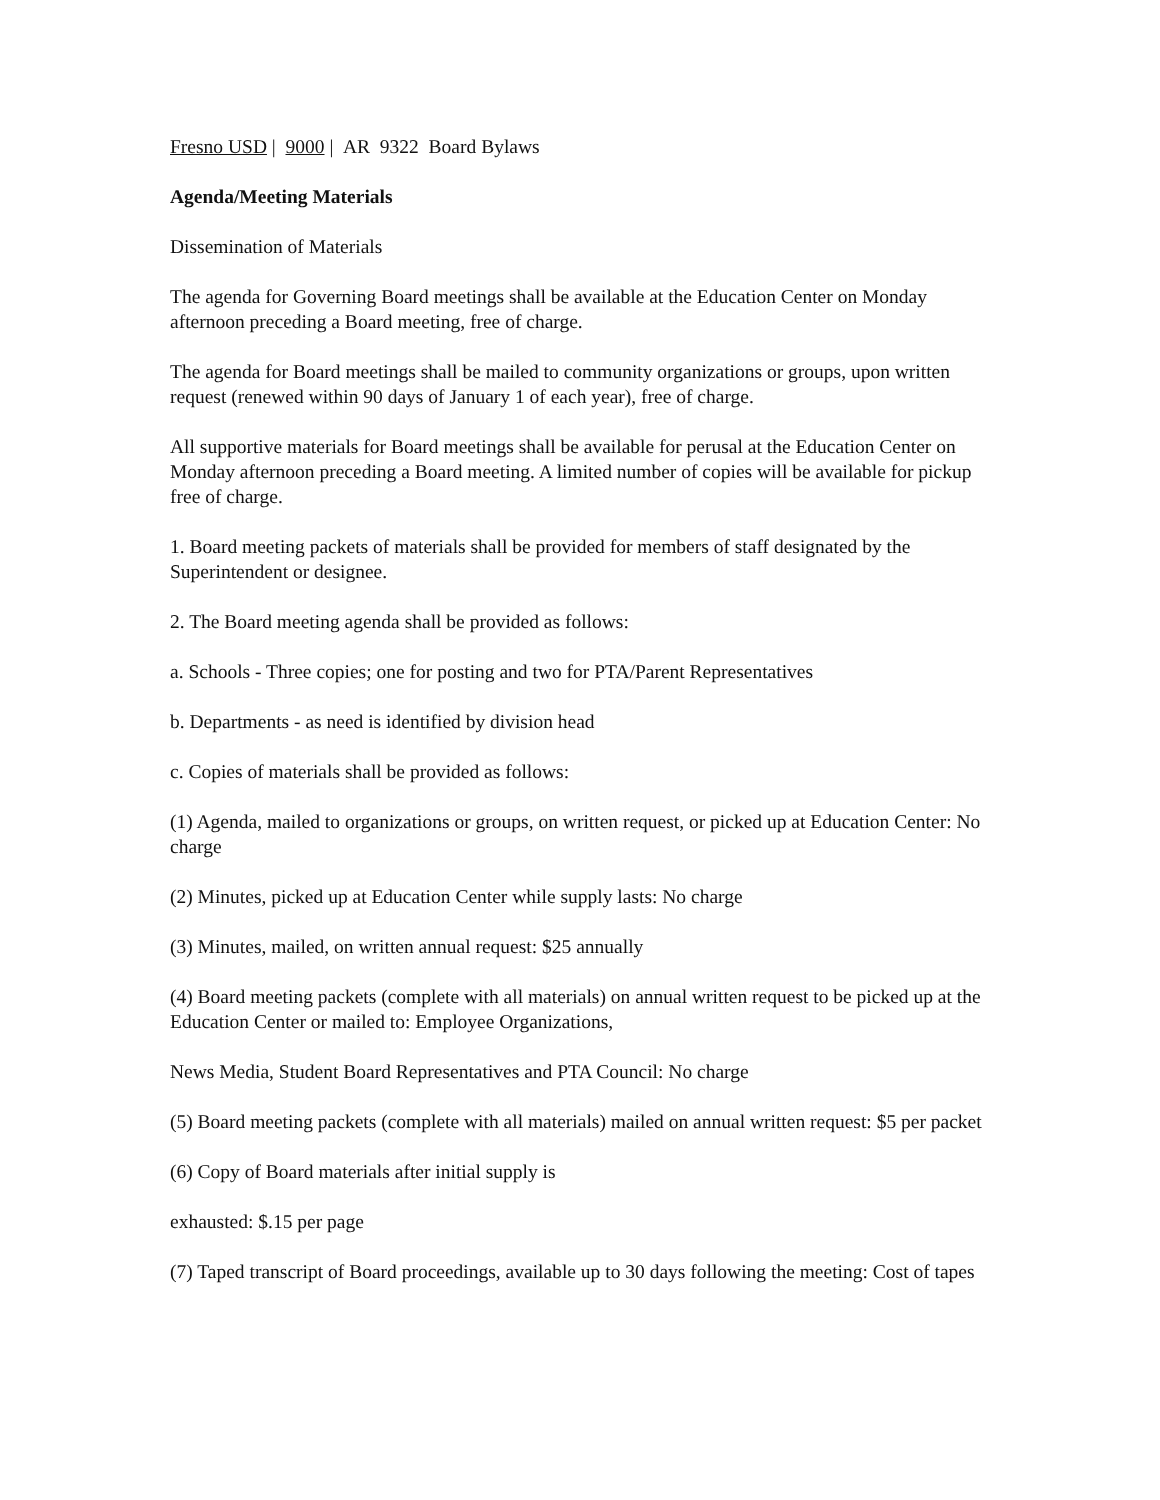Fresno USD | 9000 | AR 9322 Board Bylaws
Agenda/Meeting Materials
Dissemination of Materials
The agenda for Governing Board meetings shall be available at the Education Center on Monday afternoon preceding a Board meeting, free of charge.
The agenda for Board meetings shall be mailed to community organizations or groups, upon written request (renewed within 90 days of January 1 of each year), free of charge.
All supportive materials for Board meetings shall be available for perusal at the Education Center on Monday afternoon preceding a Board meeting. A limited number of copies will be available for pickup free of charge.
1. Board meeting packets of materials shall be provided for members of staff designated by the Superintendent or designee.
2. The Board meeting agenda shall be provided as follows:
a. Schools - Three copies; one for posting and two for PTA/Parent Representatives
b. Departments - as need is identified by division head
c. Copies of materials shall be provided as follows:
(1) Agenda, mailed to organizations or groups, on written request, or picked up at Education Center: No charge
(2) Minutes, picked up at Education Center while supply lasts: No charge
(3) Minutes, mailed, on written annual request: $25 annually
(4) Board meeting packets (complete with all materials) on annual written request to be picked up at the Education Center or mailed to: Employee Organizations,
News Media, Student Board Representatives and PTA Council: No charge
(5) Board meeting packets (complete with all materials) mailed on annual written request: $5 per packet
(6) Copy of Board materials after initial supply is
exhausted: $.15 per page
(7) Taped transcript of Board proceedings, available up to 30 days following the meeting: Cost of tapes